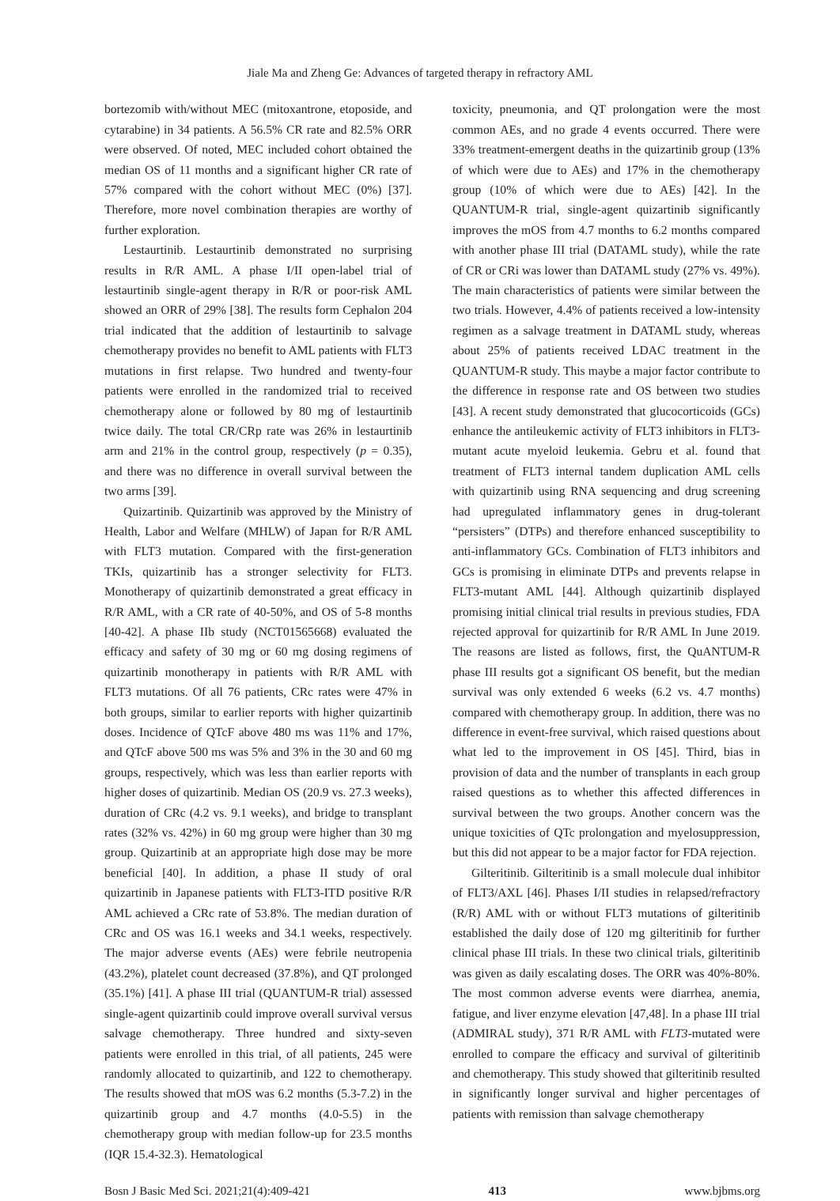Jiale Ma and Zheng Ge: Advances of targeted therapy in refractory AML
bortezomib with/without MEC (mitoxantrone, etoposide, and cytarabine) in 34 patients. A 56.5% CR rate and 82.5% ORR were observed. Of noted, MEC included cohort obtained the median OS of 11 months and a significant higher CR rate of 57% compared with the cohort without MEC (0%) [37]. Therefore, more novel combination therapies are worthy of further exploration.
Lestaurtinib. Lestaurtinib demonstrated no surprising results in R/R AML. A phase I/II open-label trial of lestaurtinib single-agent therapy in R/R or poor-risk AML showed an ORR of 29% [38]. The results form Cephalon 204 trial indicated that the addition of lestaurtinib to salvage chemotherapy provides no benefit to AML patients with FLT3 mutations in first relapse. Two hundred and twenty-four patients were enrolled in the randomized trial to received chemotherapy alone or followed by 80 mg of lestaurtinib twice daily. The total CR/CRp rate was 26% in lestaurtinib arm and 21% in the control group, respectively (p = 0.35), and there was no difference in overall survival between the two arms [39].
Quizartinib. Quizartinib was approved by the Ministry of Health, Labor and Welfare (MHLW) of Japan for R/R AML with FLT3 mutation. Compared with the first-generation TKIs, quizartinib has a stronger selectivity for FLT3. Monotherapy of quizartinib demonstrated a great efficacy in R/R AML, with a CR rate of 40-50%, and OS of 5-8 months [40-42]. A phase IIb study (NCT01565668) evaluated the efficacy and safety of 30 mg or 60 mg dosing regimens of quizartinib monotherapy in patients with R/R AML with FLT3 mutations. Of all 76 patients, CRc rates were 47% in both groups, similar to earlier reports with higher quizartinib doses. Incidence of QTcF above 480 ms was 11% and 17%, and QTcF above 500 ms was 5% and 3% in the 30 and 60 mg groups, respectively, which was less than earlier reports with higher doses of quizartinib. Median OS (20.9 vs. 27.3 weeks), duration of CRc (4.2 vs. 9.1 weeks), and bridge to transplant rates (32% vs. 42%) in 60 mg group were higher than 30 mg group. Quizartinib at an appropriate high dose may be more beneficial [40]. In addition, a phase II study of oral quizartinib in Japanese patients with FLT3-ITD positive R/R AML achieved a CRc rate of 53.8%. The median duration of CRc and OS was 16.1 weeks and 34.1 weeks, respectively. The major adverse events (AEs) were febrile neutropenia (43.2%), platelet count decreased (37.8%), and QT prolonged (35.1%) [41]. A phase III trial (QUANTUM-R trial) assessed single-agent quizartinib could improve overall survival versus salvage chemotherapy. Three hundred and sixty-seven patients were enrolled in this trial, of all patients, 245 were randomly allocated to quizartinib, and 122 to chemotherapy. The results showed that mOS was 6.2 months (5.3-7.2) in the quizartinib group and 4.7 months (4.0-5.5) in the chemotherapy group with median follow-up for 23.5 months (IQR 15.4-32.3). Hematological
toxicity, pneumonia, and QT prolongation were the most common AEs, and no grade 4 events occurred. There were 33% treatment-emergent deaths in the quizartinib group (13% of which were due to AEs) and 17% in the chemotherapy group (10% of which were due to AEs) [42]. In the QUANTUM-R trial, single-agent quizartinib significantly improves the mOS from 4.7 months to 6.2 months compared with another phase III trial (DATAML study), while the rate of CR or CRi was lower than DATAML study (27% vs. 49%). The main characteristics of patients were similar between the two trials. However, 4.4% of patients received a low-intensity regimen as a salvage treatment in DATAML study, whereas about 25% of patients received LDAC treatment in the QUANTUM-R study. This maybe a major factor contribute to the difference in response rate and OS between two studies [43]. A recent study demonstrated that glucocorticoids (GCs) enhance the antileukemic activity of FLT3 inhibitors in FLT3-mutant acute myeloid leukemia. Gebru et al. found that treatment of FLT3 internal tandem duplication AML cells with quizartinib using RNA sequencing and drug screening had upregulated inflammatory genes in drug-tolerant “persisters” (DTPs) and therefore enhanced susceptibility to anti-inflammatory GCs. Combination of FLT3 inhibitors and GCs is promising in eliminate DTPs and prevents relapse in FLT3-mutant AML [44]. Although quizartinib displayed promising initial clinical trial results in previous studies, FDA rejected approval for quizartinib for R/R AML In June 2019. The reasons are listed as follows, first, the QuANTUM-R phase III results got a significant OS benefit, but the median survival was only extended 6 weeks (6.2 vs. 4.7 months) compared with chemotherapy group. In addition, there was no difference in event-free survival, which raised questions about what led to the improvement in OS [45]. Third, bias in provision of data and the number of transplants in each group raised questions as to whether this affected differences in survival between the two groups. Another concern was the unique toxicities of QTc prolongation and myelosuppression, but this did not appear to be a major factor for FDA rejection.
Gilteritinib. Gilteritinib is a small molecule dual inhibitor of FLT3/AXL [46]. Phases I/II studies in relapsed/refractory (R/R) AML with or without FLT3 mutations of gilteritinib established the daily dose of 120 mg gilteritinib for further clinical phase III trials. In these two clinical trials, gilteritinib was given as daily escalating doses. The ORR was 40%-80%. The most common adverse events were diarrhea, anemia, fatigue, and liver enzyme elevation [47,48]. In a phase III trial (ADMIRAL study), 371 R/R AML with FLT3-mutated were enrolled to compare the efficacy and survival of gilteritinib and chemotherapy. This study showed that gilteritinib resulted in significantly longer survival and higher percentages of patients with remission than salvage chemotherapy
Bosn J Basic Med Sci. 2021;21(4):409-421 413 www.bjbms.org